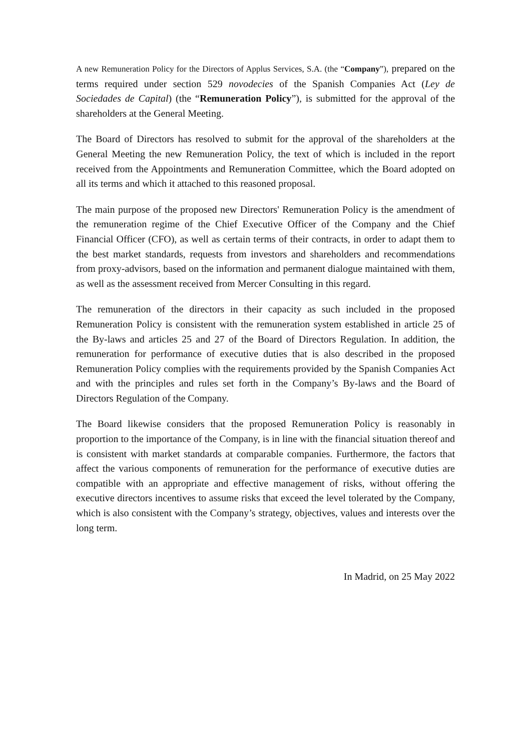A new Remuneration Policy for the Directors of Applus Services, S.A. (the “Company”), prepared on the terms required under section 529 novodecies of the Spanish Companies Act (Ley de Sociedades de Capital) (the “Remuneration Policy”), is submitted for the approval of the shareholders at the General Meeting.
The Board of Directors has resolved to submit for the approval of the shareholders at the General Meeting the new Remuneration Policy, the text of which is included in the report received from the Appointments and Remuneration Committee, which the Board adopted on all its terms and which it attached to this reasoned proposal.
The main purpose of the proposed new Directors' Remuneration Policy is the amendment of the remuneration regime of the Chief Executive Officer of the Company and the Chief Financial Officer (CFO), as well as certain terms of their contracts, in order to adapt them to the best market standards, requests from investors and shareholders and recommendations from proxy-advisors, based on the information and permanent dialogue maintained with them, as well as the assessment received from Mercer Consulting in this regard.
The remuneration of the directors in their capacity as such included in the proposed Remuneration Policy is consistent with the remuneration system established in article 25 of the By-laws and articles 25 and 27 of the Board of Directors Regulation. In addition, the remuneration for performance of executive duties that is also described in the proposed Remuneration Policy complies with the requirements provided by the Spanish Companies Act and with the principles and rules set forth in the Company’s By-laws and the Board of Directors Regulation of the Company.
The Board likewise considers that the proposed Remuneration Policy is reasonably in proportion to the importance of the Company, is in line with the financial situation thereof and is consistent with market standards at comparable companies. Furthermore, the factors that affect the various components of remuneration for the performance of executive duties are compatible with an appropriate and effective management of risks, without offering the executive directors incentives to assume risks that exceed the level tolerated by the Company, which is also consistent with the Company’s strategy, objectives, values and interests over the long term.
In Madrid, on 25 May 2022